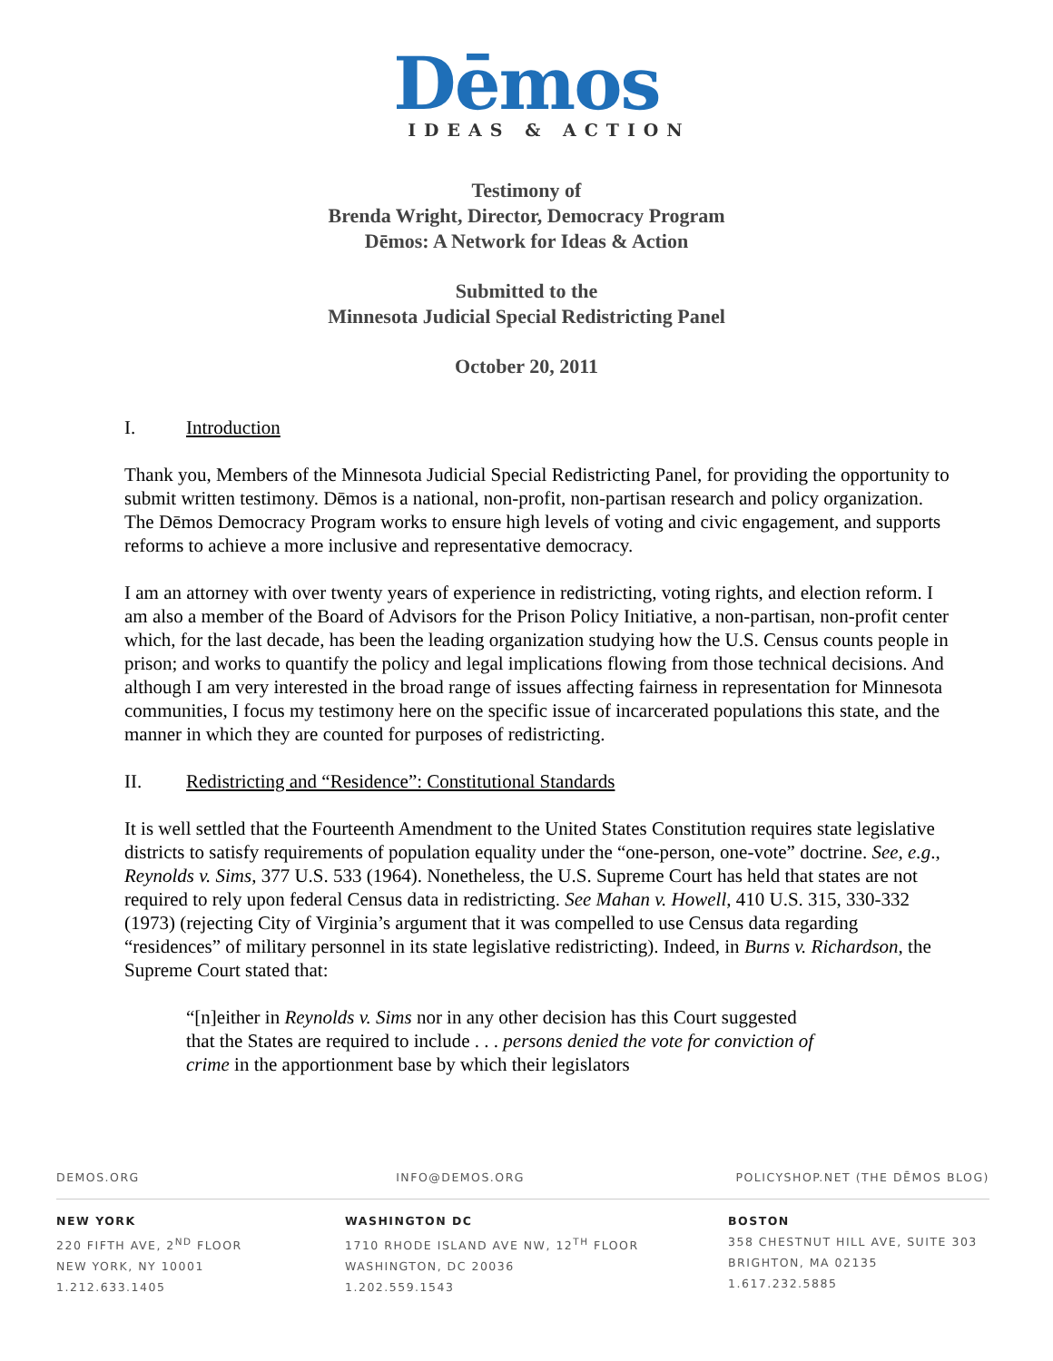Dēmos
IDEAS & ACTION
Testimony of
Brenda Wright, Director, Democracy Program
Dēmos: A Network for Ideas & Action
Submitted to the
Minnesota Judicial Special Redistricting Panel
October 20, 2011
I. Introduction
Thank you, Members of the Minnesota Judicial Special Redistricting Panel, for providing the opportunity to submit written testimony. Dēmos is a national, non-profit, non-partisan research and policy organization. The Dēmos Democracy Program works to ensure high levels of voting and civic engagement, and supports reforms to achieve a more inclusive and representative democracy.
I am an attorney with over twenty years of experience in redistricting, voting rights, and election reform. I am also a member of the Board of Advisors for the Prison Policy Initiative, a non-partisan, non-profit center which, for the last decade, has been the leading organization studying how the U.S. Census counts people in prison; and works to quantify the policy and legal implications flowing from those technical decisions. And although I am very interested in the broad range of issues affecting fairness in representation for Minnesota communities, I focus my testimony here on the specific issue of incarcerated populations this state, and the manner in which they are counted for purposes of redistricting.
II. Redistricting and “Residence”: Constitutional Standards
It is well settled that the Fourteenth Amendment to the United States Constitution requires state legislative districts to satisfy requirements of population equality under the “one-person, one-vote” doctrine. See, e.g., Reynolds v. Sims, 377 U.S. 533 (1964). Nonetheless, the U.S. Supreme Court has held that states are not required to rely upon federal Census data in redistricting. See Mahan v. Howell, 410 U.S. 315, 330-332 (1973) (rejecting City of Virginia’s argument that it was compelled to use Census data regarding “residences” of military personnel in its state legislative redistricting). Indeed, in Burns v. Richardson, the Supreme Court stated that:
“[n]either in Reynolds v. Sims nor in any other decision has this Court suggested that the States are required to include . . . persons denied the vote for conviction of crime in the apportionment base by which their legislators
DEMOS.ORG INFO@DEMOS.ORG POLICYSHOP.NET (THE DĒMOS BLOG)
NEW YORK
220 FIFTH AVE, 2<sup>ND</sup> FLOOR
NEW YORK, NY 10001
1.212.633.1405
WASHINGTON DC
1710 RHODE ISLAND AVE NW, 12<sup>TH</sup> FLOOR
WASHINGTON, DC 20036
1.202.559.1543
BOSTON
358 CHESTNUT HILL AVE, SUITE 303
BRIGHTON, MA 02135
1.617.232.5885